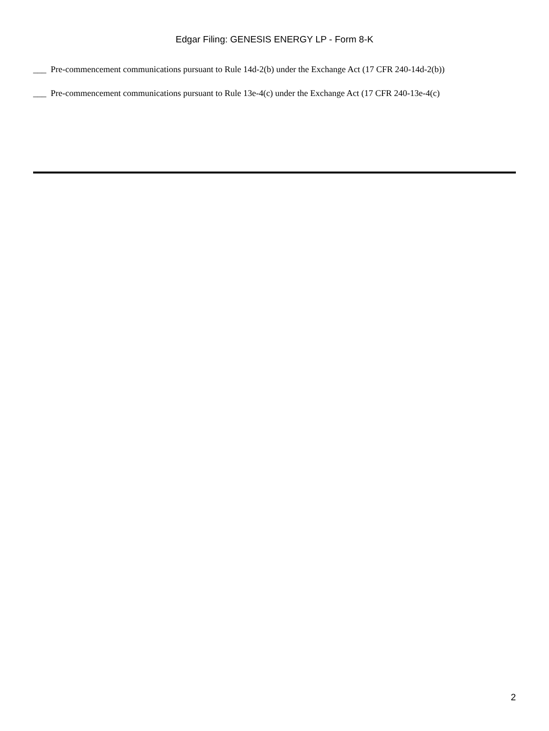Edgar Filing: GENESIS ENERGY LP - Form 8-K
___ Pre-commencement communications pursuant to Rule 14d-2(b) under the Exchange Act (17 CFR 240-14d-2(b))
___ Pre-commencement communications pursuant to Rule 13e-4(c) under the Exchange Act (17 CFR 240-13e-4(c)
2